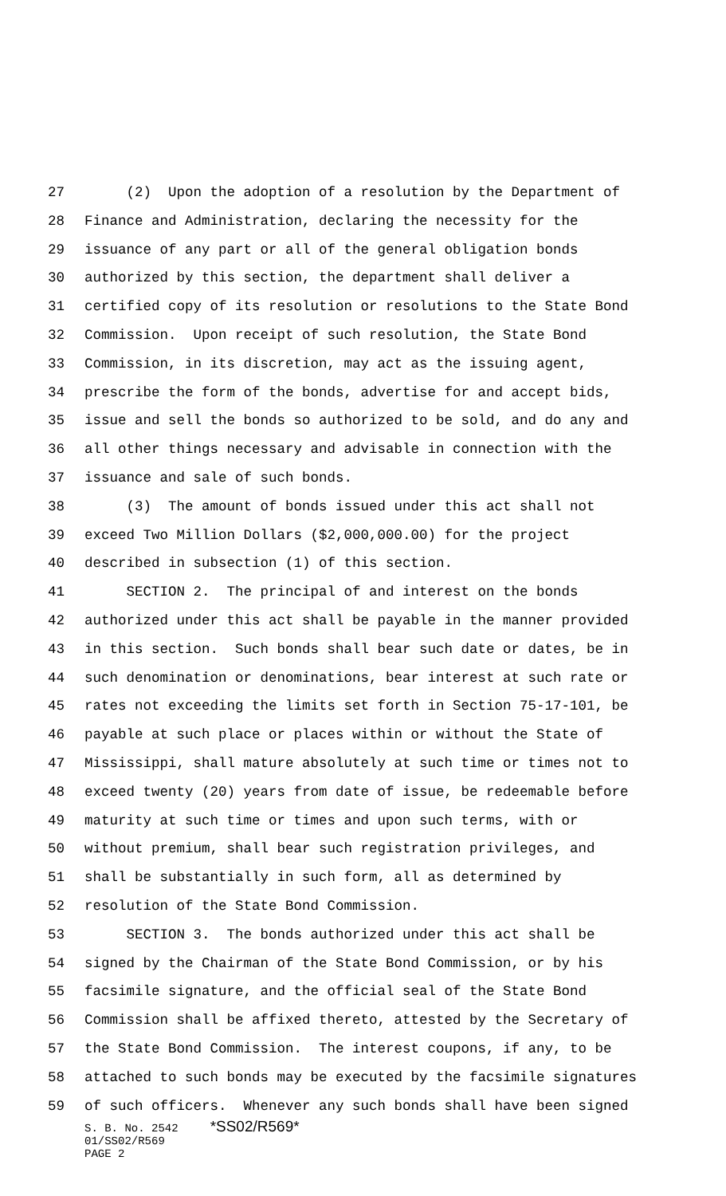27 (2) Upon the adoption of a resolution by the Department of
28 Finance and Administration, declaring the necessity for the
29 issuance of any part or all of the general obligation bonds
30 authorized by this section, the department shall deliver a
31 certified copy of its resolution or resolutions to the State Bond
32 Commission. Upon receipt of such resolution, the State Bond
33 Commission, in its discretion, may act as the issuing agent,
34 prescribe the form of the bonds, advertise for and accept bids,
35 issue and sell the bonds so authorized to be sold, and do any and
36 all other things necessary and advisable in connection with the
37 issuance and sale of such bonds.
38 (3) The amount of bonds issued under this act shall not
39 exceed Two Million Dollars ($2,000,000.00) for the project
40 described in subsection (1) of this section.
41 SECTION 2. The principal of and interest on the bonds
42 authorized under this act shall be payable in the manner provided
43 in this section. Such bonds shall bear such date or dates, be in
44 such denomination or denominations, bear interest at such rate or
45 rates not exceeding the limits set forth in Section 75-17-101, be
46 payable at such place or places within or without the State of
47 Mississippi, shall mature absolutely at such time or times not to
48 exceed twenty (20) years from date of issue, be redeemable before
49 maturity at such time or times and upon such terms, with or
50 without premium, shall bear such registration privileges, and
51 shall be substantially in such form, all as determined by
52 resolution of the State Bond Commission.
53 SECTION 3. The bonds authorized under this act shall be
54 signed by the Chairman of the State Bond Commission, or by his
55 facsimile signature, and the official seal of the State Bond
56 Commission shall be affixed thereto, attested by the Secretary of
57 the State Bond Commission. The interest coupons, if any, to be
58 attached to such bonds may be executed by the facsimile signatures
59 of such officers. Whenever any such bonds shall have been signed
S. B. No. 2542 *SS02/R569* 01/SS02/R569 PAGE 2